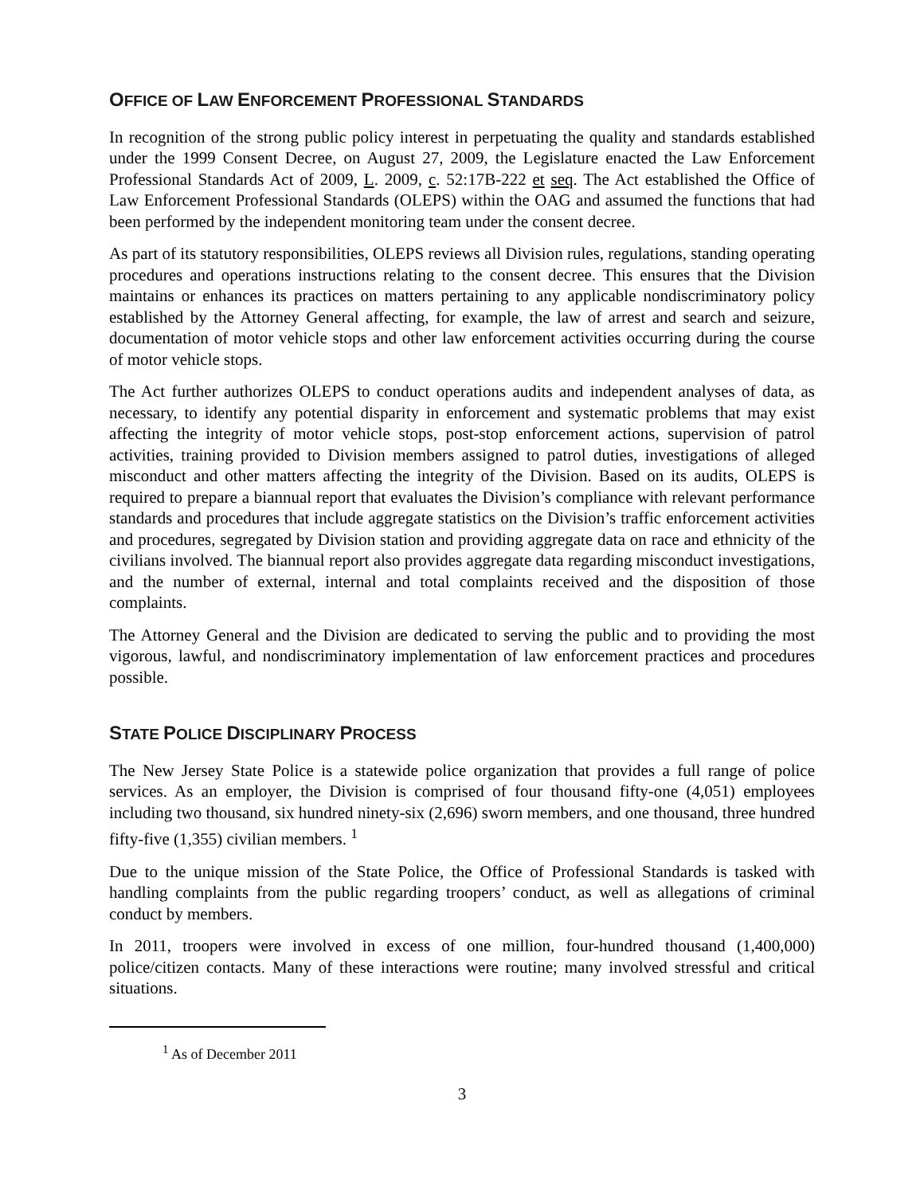OFFICE OF LAW ENFORCEMENT PROFESSIONAL STANDARDS
In recognition of the strong public policy interest in perpetuating the quality and standards established under the 1999 Consent Decree, on August 27, 2009, the Legislature enacted the Law Enforcement Professional Standards Act of 2009, L. 2009, c. 52:17B-222 et seq. The Act established the Office of Law Enforcement Professional Standards (OLEPS) within the OAG and assumed the functions that had been performed by the independent monitoring team under the consent decree.
As part of its statutory responsibilities, OLEPS reviews all Division rules, regulations, standing operating procedures and operations instructions relating to the consent decree. This ensures that the Division maintains or enhances its practices on matters pertaining to any applicable nondiscriminatory policy established by the Attorney General affecting, for example, the law of arrest and search and seizure, documentation of motor vehicle stops and other law enforcement activities occurring during the course of motor vehicle stops.
The Act further authorizes OLEPS to conduct operations audits and independent analyses of data, as necessary, to identify any potential disparity in enforcement and systematic problems that may exist affecting the integrity of motor vehicle stops, post-stop enforcement actions, supervision of patrol activities, training provided to Division members assigned to patrol duties, investigations of alleged misconduct and other matters affecting the integrity of the Division. Based on its audits, OLEPS is required to prepare a biannual report that evaluates the Division’s compliance with relevant performance standards and procedures that include aggregate statistics on the Division’s traffic enforcement activities and procedures, segregated by Division station and providing aggregate data on race and ethnicity of the civilians involved. The biannual report also provides aggregate data regarding misconduct investigations, and the number of external, internal and total complaints received and the disposition of those complaints.
The Attorney General and the Division are dedicated to serving the public and to providing the most vigorous, lawful, and nondiscriminatory implementation of law enforcement practices and procedures possible.
STATE POLICE DISCIPLINARY PROCESS
The New Jersey State Police is a statewide police organization that provides a full range of police services. As an employer, the Division is comprised of four thousand fifty-one (4,051) employees including two thousand, six hundred ninety-six (2,696) sworn members, and one thousand, three hundred fifty-five (1,355) civilian members. <sup>1</sup>
Due to the unique mission of the State Police, the Office of Professional Standards is tasked with handling complaints from the public regarding troopers’ conduct, as well as allegations of criminal conduct by members.
In 2011, troopers were involved in excess of one million, four-hundred thousand (1,400,000) police/citizen contacts. Many of these interactions were routine; many involved stressful and critical situations.
<sup>1</sup> As of December 2011
3